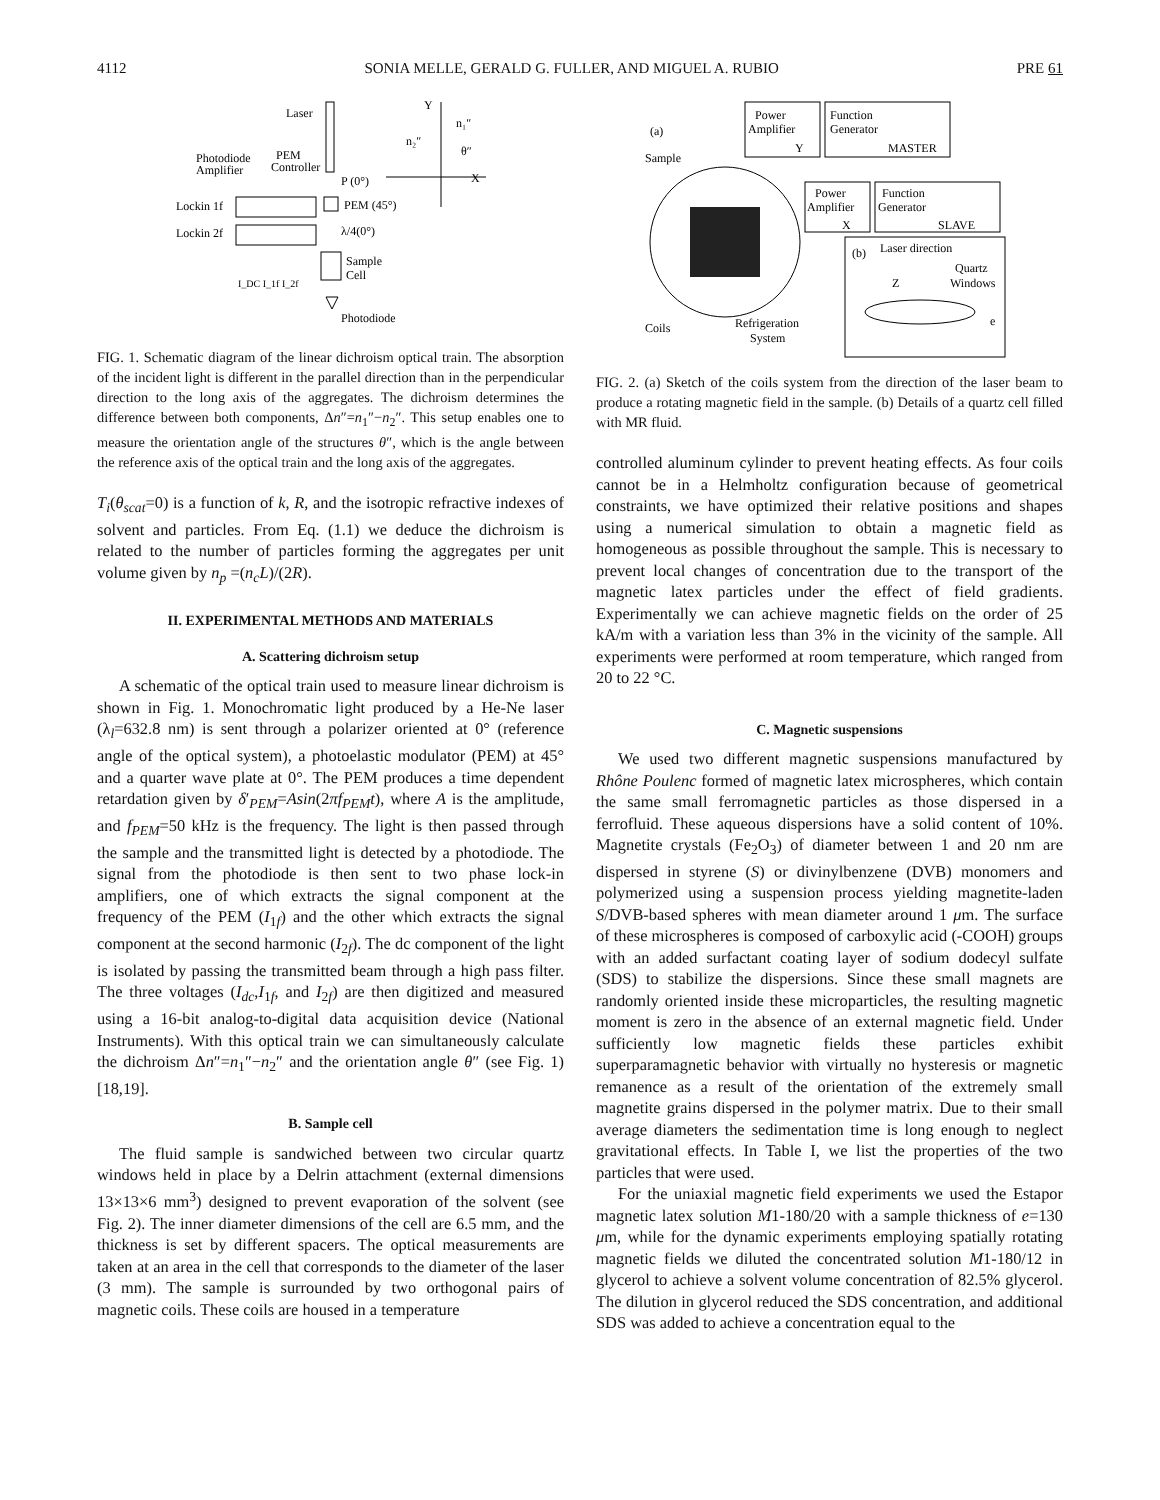4112 SONIA MELLE, GERALD G. FULLER, AND MIGUEL A. RUBIO PRE 61
Laser
Photodiode
Amplifier
PEM
Controller
P (0°)
PEM (45°)
λ/4(0°)
Sample
Cell
Lockin 1f
Lockin 2f
I_DC I_1f I_2f
Photodiode
Y
X
n₂″
n₁″
θ″
FIG. 1. Schematic diagram of the linear dichroism optical train. The absorption of the incident light is different in the parallel direction than in the perpendicular direction to the long axis of the aggregates. The dichroism determines the difference between both components, Δn″=n<sub>1</sub>″−n<sub>2</sub>″. This setup enables one to measure the orientation angle of the structures θ″, which is the angle between the reference axis of the optical train and the long axis of the aggregates.
T<sub>i</sub>(θ<sub>scat</sub>=0) is a function of k, R, and the isotropic refractive indexes of solvent and particles. From Eq. (1.1) we deduce the dichroism is related to the number of particles forming the aggregates per unit volume given by n<sub>p</sub> =(n<sub>c</sub>L)/(2R).
II. EXPERIMENTAL METHODS AND MATERIALS
A. Scattering dichroism setup
A schematic of the optical train used to measure linear dichroism is shown in Fig. 1. Monochromatic light produced by a He-Ne laser (λ<sub>l</sub>=632.8 nm) is sent through a polarizer oriented at 0° (reference angle of the optical system), a photoelastic modulator (PEM) at 45° and a quarter wave plate at 0°. The PEM produces a time dependent retardation given by δ′<sub>PEM</sub>=Asin(2πf<sub>PEM</sub>t), where A is the amplitude, and f<sub>PEM</sub>=50 kHz is the frequency. The light is then passed through the sample and the transmitted light is detected by a photodiode. The signal from the photodiode is then sent to two phase lock-in amplifiers, one of which extracts the signal component at the frequency of the PEM (I<sub>1f</sub>) and the other which extracts the signal component at the second harmonic (I<sub>2f</sub>). The dc component of the light is isolated by passing the transmitted beam through a high pass filter. The three voltages (I<sub>dc</sub>,I<sub>1f</sub>, and I<sub>2f</sub>) are then digitized and measured using a 16-bit analog-to-digital data acquisition device (National Instruments). With this optical train we can simultaneously calculate the dichroism Δn″=n<sub>1</sub>″−n<sub>2</sub>″ and the orientation angle θ″ (see Fig. 1) [18,19].
B. Sample cell
The fluid sample is sandwiched between two circular quartz windows held in place by a Delrin attachment (external dimensions 13×13×6 mm<sup>3</sup>) designed to prevent evaporation of the solvent (see Fig. 2). The inner diameter dimensions of the cell are 6.5 mm, and the thickness is set by different spacers. The optical measurements are taken at an area in the cell that corresponds to the diameter of the laser (3 mm). The sample is surrounded by two orthogonal pairs of magnetic coils. These coils are housed in a temperature
(a)
Sample
Power
Amplifier
Y
Function
Generator
MASTER
Power
Amplifier
X
Function
Generator
SLAVE
Coils
Refrigeration
System
(b)
Laser direction
Quartz
Windows
Z
e
FIG. 2. (a) Sketch of the coils system from the direction of the laser beam to produce a rotating magnetic field in the sample. (b) Details of a quartz cell filled with MR fluid.
controlled aluminum cylinder to prevent heating effects. As four coils cannot be in a Helmholtz configuration because of geometrical constraints, we have optimized their relative positions and shapes using a numerical simulation to obtain a magnetic field as homogeneous as possible throughout the sample. This is necessary to prevent local changes of concentration due to the transport of the magnetic latex particles under the effect of field gradients. Experimentally we can achieve magnetic fields on the order of 25 kA/m with a variation less than 3% in the vicinity of the sample. All experiments were performed at room temperature, which ranged from 20 to 22 °C.
C. Magnetic suspensions
We used two different magnetic suspensions manufactured by Rhône Poulenc formed of magnetic latex microspheres, which contain the same small ferromagnetic particles as those dispersed in a ferrofluid. These aqueous dispersions have a solid content of 10%. Magnetite crystals (Fe<sub>2</sub>O<sub>3</sub>) of diameter between 1 and 20 nm are dispersed in styrene (S) or divinylbenzene (DVB) monomers and polymerized using a suspension process yielding magnetite-laden S/DVB-based spheres with mean diameter around 1 μm. The surface of these microspheres is composed of carboxylic acid (-COOH) groups with an added surfactant coating layer of sodium dodecyl sulfate (SDS) to stabilize the dispersions. Since these small magnets are randomly oriented inside these microparticles, the resulting magnetic moment is zero in the absence of an external magnetic field. Under sufficiently low magnetic fields these particles exhibit superparamagnetic behavior with virtually no hysteresis or magnetic remanence as a result of the orientation of the extremely small magnetite grains dispersed in the polymer matrix. Due to their small average diameters the sedimentation time is long enough to neglect gravitational effects. In Table I, we list the properties of the two particles that were used.
For the uniaxial magnetic field experiments we used the Estapor magnetic latex solution M1-180/20 with a sample thickness of e=130 μm, while for the dynamic experiments employing spatially rotating magnetic fields we diluted the concentrated solution M1-180/12 in glycerol to achieve a solvent volume concentration of 82.5% glycerol. The dilution in glycerol reduced the SDS concentration, and additional SDS was added to achieve a concentration equal to the